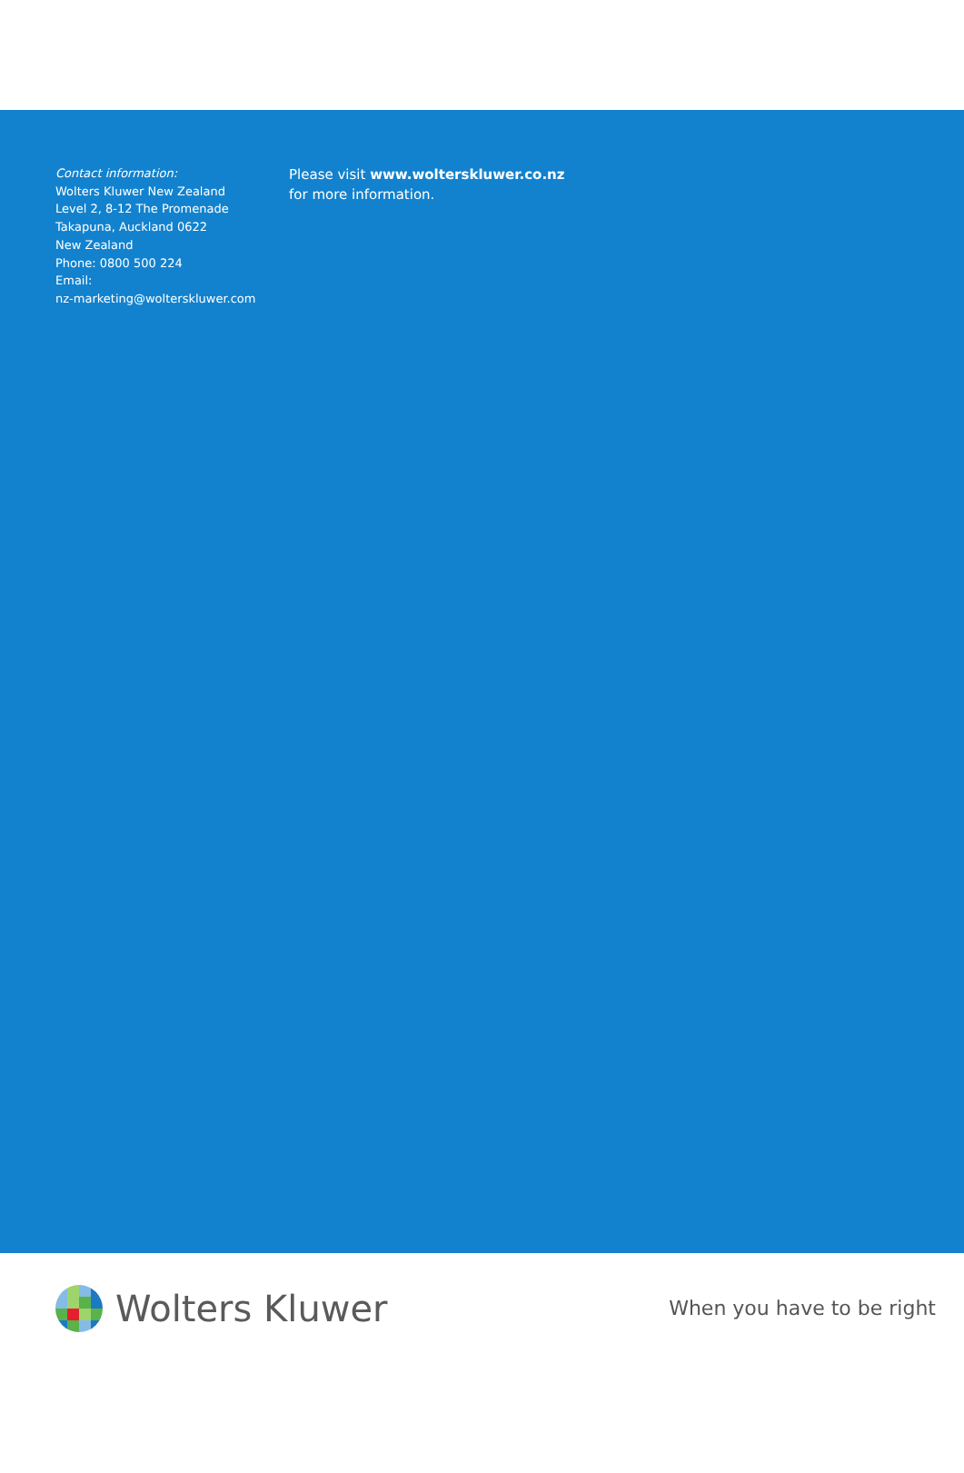Contact information:
Wolters Kluwer New Zealand
Level 2, 8-12 The Promenade
Takapuna, Auckland 0622
New Zealand
Phone: 0800 500 224
Email:
nz-marketing@wolterskluwer.com
Please visit www.wolterskluwer.co.nz
for more information.
Wolters Kluwer
When you have to be right